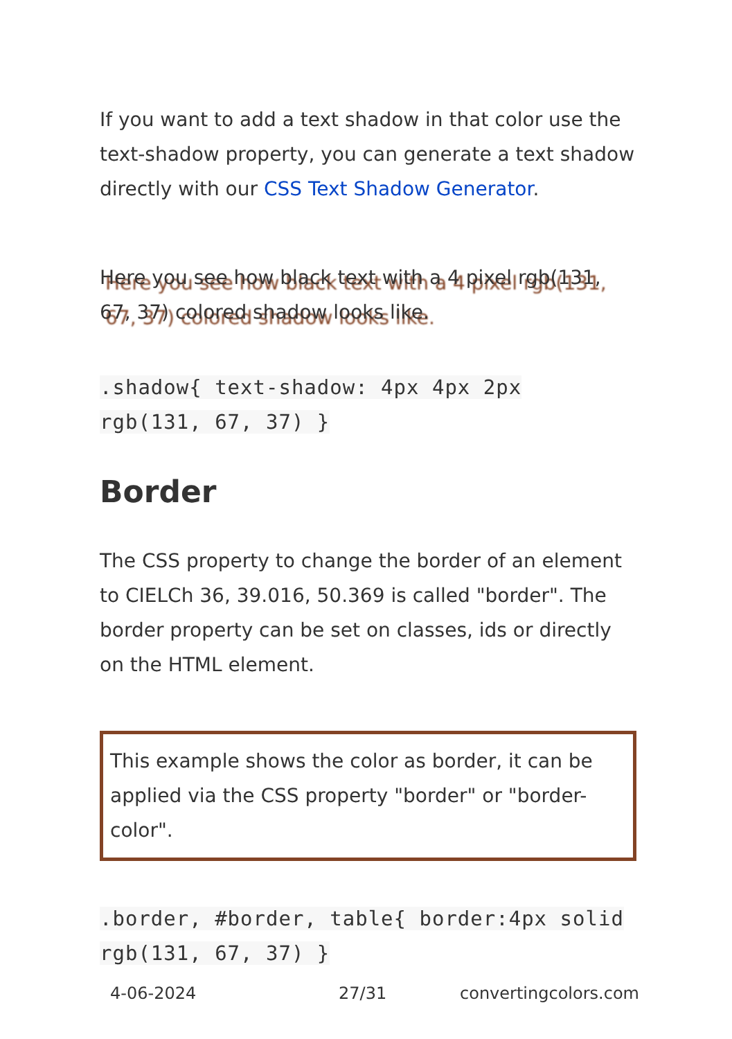If you want to add a text shadow in that color use the text-shadow property, you can generate a text shadow directly with our CSS Text Shadow Generator.
Here you see how black text with a 4 pixel rgb(131, 67, 37) colored shadow looks like.
.shadow{ text-shadow: 4px 4px 2px rgb(131, 67, 37) }
Border
The CSS property to change the border of an element to CIELCh 36, 39.016, 50.369 is called "border". The border property can be set on classes, ids or directly on the HTML element.
This example shows the color as border, it can be applied via the CSS property "border" or "border-color".
.border, #border, table{ border:4px solid rgb(131, 67, 37) }
4-06-2024 27/31 convertingcolors.com